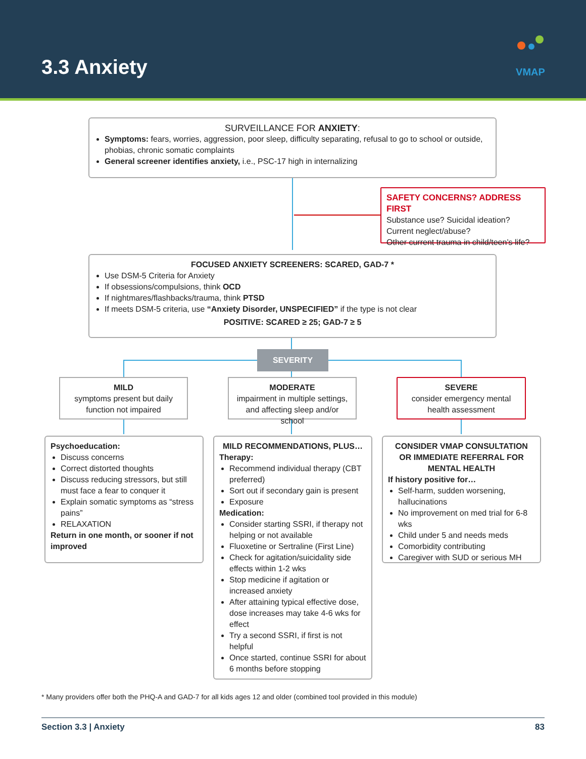3.3 Anxiety
VMAP
SURVEILLANCE FOR ANXIETY:
Symptoms: fears, worries, aggression, poor sleep, difficulty separating, refusal to go to school or outside, phobias, chronic somatic complaints
General screener identifies anxiety, i.e., PSC-17 high in internalizing
SAFETY CONCERNS? ADDRESS FIRST
Substance use? Suicidal ideation?
Current neglect/abuse?
Other current trauma in child/teen’s life?
FOCUSED ANXIETY SCREENERS: SCARED, GAD-7 *
Use DSM-5 Criteria for Anxiety
If obsessions/compulsions, think OCD
If nightmares/flashbacks/trauma, think PTSD
If meets DSM-5 criteria, use “Anxiety Disorder, UNSPECIFIED” if the type is not clear
POSITIVE: SCARED ≥ 25; GAD-7 ≥ 5
SEVERITY
MILD
symptoms present but daily function not impaired
MODERATE
impairment in multiple settings, and affecting sleep and/or school
SEVERE
consider emergency mental health assessment
Psychoeducation:
Discuss concerns
Correct distorted thoughts
Discuss reducing stressors, but still must face a fear to conquer it
Explain somatic symptoms as “stress pains”
RELAXATION
Return in one month, or sooner if not improved
MILD RECOMMENDATIONS, PLUS…
Therapy:
Recommend individual therapy (CBT preferred)
Sort out if secondary gain is present
Exposure
Medication:
Consider starting SSRI, if therapy not helping or not available
Fluoxetine or Sertraline (First Line)
Check for agitation/suicidality side effects within 1-2 wks
Stop medicine if agitation or increased anxiety
After attaining typical effective dose, dose increases may take 4-6 wks for effect
Try a second SSRI, if first is not helpful
Once started, continue SSRI for about 6 months before stopping
CONSIDER VMAP CONSULTATION OR IMMEDIATE REFERRAL FOR MENTAL HEALTH
If history positive for…
Self-harm, sudden worsening, hallucinations
No improvement on med trial for 6-8 wks
Child under 5 and needs meds
Comorbidity contributing
Caregiver with SUD or serious MH
* Many providers offer both the PHQ-A and GAD-7 for all kids ages 12 and older (combined tool provided in this module)
Section 3.3 | Anxiety 83